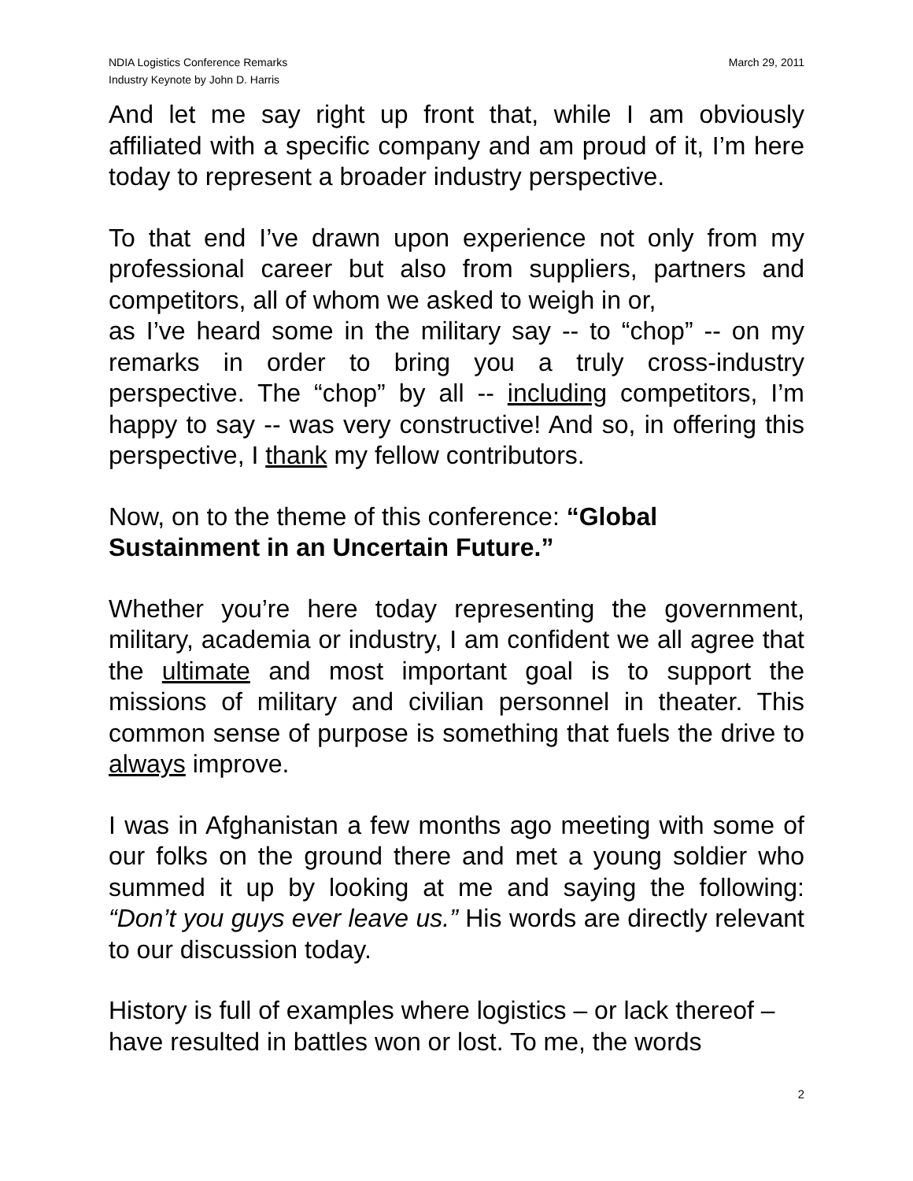NDIA Logistics Conference Remarks
Industry Keynote by John D. Harris
March 29, 2011
And let me say right up front that, while I am obviously affiliated with a specific company and am proud of it, I’m here today to represent a broader industry perspective.
To that end I’ve drawn upon experience not only from my professional career but also from suppliers, partners and competitors, all of whom we asked to weigh in or,
as I’ve heard some in the military say -- to “chop” -- on my remarks in order to bring you a truly cross-industry perspective. The “chop” by all -- including competitors, I’m happy to say -- was very constructive! And so, in offering this perspective, I thank my fellow contributors.
Now, on to the theme of this conference: “Global Sustainment in an Uncertain Future.”
Whether you’re here today representing the government, military, academia or industry, I am confident we all agree that the ultimate and most important goal is to support the missions of military and civilian personnel in theater. This common sense of purpose is something that fuels the drive to always improve.
I was in Afghanistan a few months ago meeting with some of our folks on the ground there and met a young soldier who summed it up by looking at me and saying the following: “Don’t you guys ever leave us.” His words are directly relevant to our discussion today.
History is full of examples where logistics – or lack thereof – have resulted in battles won or lost. To me, the words
2